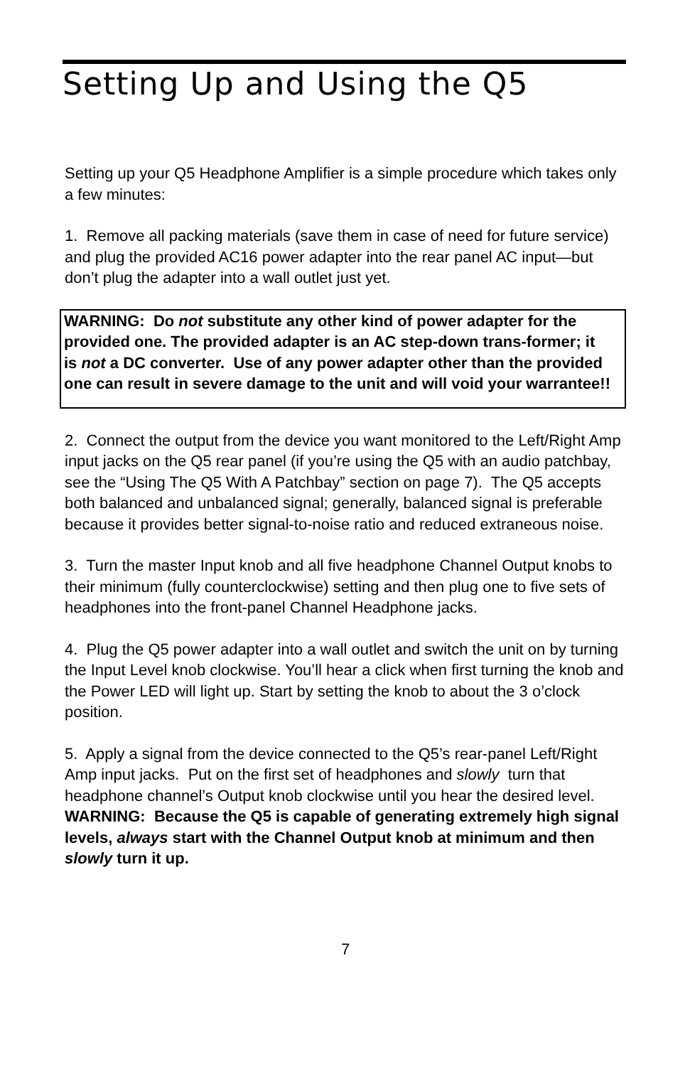Setting Up and Using the Q5
Setting up your Q5 Headphone Amplifier is a simple procedure which takes only a few minutes:
1. Remove all packing materials (save them in case of need for future service) and plug the provided AC16 power adapter into the rear panel AC input—but don’t plug the adapter into a wall outlet just yet.
WARNING: Do not substitute any other kind of power adapter for the provided one. The provided adapter is an AC step-down trans-former; it is not a DC converter. Use of any power adapter other than the provided one can result in severe damage to the unit and will void your warrantee!!
2. Connect the output from the device you want monitored to the Left/Right Amp input jacks on the Q5 rear panel (if you’re using the Q5 with an audio patchbay, see the “Using The Q5 With A Patchbay” section on page 7). The Q5 accepts both balanced and unbalanced signal; generally, balanced signal is preferable because it provides better signal-to-noise ratio and reduced extraneous noise.
3. Turn the master Input knob and all five headphone Channel Output knobs to their minimum (fully counterclockwise) setting and then plug one to five sets of headphones into the front-panel Channel Headphone jacks.
4. Plug the Q5 power adapter into a wall outlet and switch the unit on by turning the Input Level knob clockwise. You’ll hear a click when first turning the knob and the Power LED will light up. Start by setting the knob to about the 3 o’clock position.
5. Apply a signal from the device connected to the Q5’s rear-panel Left/Right Amp input jacks. Put on the first set of headphones and slowly turn that headphone channel’s Output knob clockwise until you hear the desired level. WARNING: Because the Q5 is capable of generating extremely high signal levels, always start with the Channel Output knob at minimum and then slowly turn it up.
7